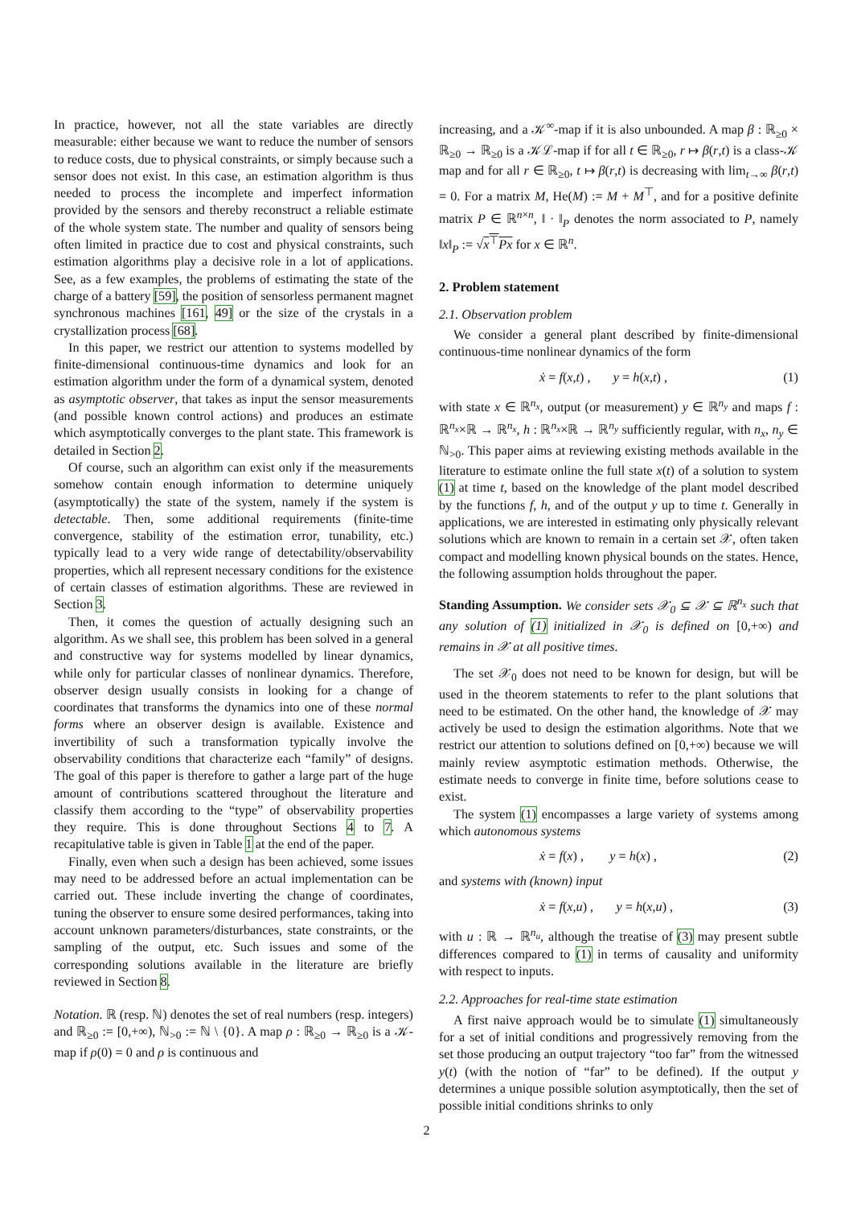In practice, however, not all the state variables are directly measurable: either because we want to reduce the number of sensors to reduce costs, due to physical constraints, or simply because such a sensor does not exist. In this case, an estimation algorithm is thus needed to process the incomplete and imperfect information provided by the sensors and thereby reconstruct a reliable estimate of the whole system state. The number and quality of sensors being often limited in practice due to cost and physical constraints, such estimation algorithms play a decisive role in a lot of applications. See, as a few examples, the problems of estimating the state of the charge of a battery [59], the position of sensorless permanent magnet synchronous machines [161, 49] or the size of the crystals in a crystallization process [68].
In this paper, we restrict our attention to systems modelled by finite-dimensional continuous-time dynamics and look for an estimation algorithm under the form of a dynamical system, denoted as asymptotic observer, that takes as input the sensor measurements (and possible known control actions) and produces an estimate which asymptotically converges to the plant state. This framework is detailed in Section 2.
Of course, such an algorithm can exist only if the measurements somehow contain enough information to determine uniquely (asymptotically) the state of the system, namely if the system is detectable. Then, some additional requirements (finite-time convergence, stability of the estimation error, tunability, etc.) typically lead to a very wide range of detectability/observability properties, which all represent necessary conditions for the existence of certain classes of estimation algorithms. These are reviewed in Section 3.
Then, it comes the question of actually designing such an algorithm. As we shall see, this problem has been solved in a general and constructive way for systems modelled by linear dynamics, while only for particular classes of nonlinear dynamics. Therefore, observer design usually consists in looking for a change of coordinates that transforms the dynamics into one of these normal forms where an observer design is available. Existence and invertibility of such a transformation typically involve the observability conditions that characterize each “family” of designs. The goal of this paper is therefore to gather a large part of the huge amount of contributions scattered throughout the literature and classify them according to the “type” of observability properties they require. This is done throughout Sections 4 to 7. A recapitulative table is given in Table 1 at the end of the paper.
Finally, even when such a design has been achieved, some issues may need to be addressed before an actual implementation can be carried out. These include inverting the change of coordinates, tuning the observer to ensure some desired performances, taking into account unknown parameters/disturbances, state constraints, or the sampling of the output, etc. Such issues and some of the corresponding solutions available in the literature are briefly reviewed in Section 8.
Notation. ℝ (resp. ℕ) denotes the set of real numbers (resp. integers) and ℝ<sub>≥0</sub> := [0,+∞), ℕ<sub>>0</sub> := ℕ \ {0}. A map ρ : ℝ<sub>≥0</sub> → ℝ<sub>≥0</sub> is a 𝒦-map if ρ(0) = 0 and ρ is continuous and
increasing, and a 𝒦<sup>∞</sup>-map if it is also unbounded. A map β : ℝ<sub>≥0</sub> × ℝ<sub>≥0</sub> → ℝ<sub>≥0</sub> is a 𝒦ℒ-map if for all t ∈ ℝ<sub>≥0</sub>, r ↦ β(r,t) is a class-𝒦 map and for all r ∈ ℝ<sub>≥0</sub>, t ↦ β(r,t) is decreasing with lim<sub>t→∞</sub> β(r,t) = 0. For a matrix M, He(M) := M + M<sup>⊤</sup>, and for a positive definite matrix P ∈ ℝ<sup>n×n</sup>, ‖ · ‖<sub>P</sub> denotes the norm associated to P, namely ‖x‖<sub>P</sub> := √x<sup>⊤</sup>Px for x ∈ ℝ<sup>n</sup>.
2. Problem statement
2.1. Observation problem
We consider a general plant described by finite-dimensional continuous-time nonlinear dynamics of the form
ẋ = f(x,t) , y = h(x,t) , (1)
with state x ∈ ℝ<sup>n<sub>x</sub></sup>, output (or measurement) y ∈ ℝ<sup>n<sub>y</sub></sup> and maps f : ℝ<sup>n<sub>x</sub></sup>×ℝ → ℝ<sup>n<sub>x</sub></sup>, h : ℝ<sup>n<sub>x</sub></sup>×ℝ → ℝ<sup>n<sub>y</sub></sup> sufficiently regular, with n<sub>x</sub>, n<sub>y</sub> ∈ ℕ<sub>>0</sub>. This paper aims at reviewing existing methods available in the literature to estimate online the full state x(t) of a solution to system (1) at time t, based on the knowledge of the plant model described by the functions f, h, and of the output y up to time t. Generally in applications, we are interested in estimating only physically relevant solutions which are known to remain in a certain set 𝒳, often taken compact and modelling known physical bounds on the states. Hence, the following assumption holds throughout the paper.
Standing Assumption. We consider sets 𝒳<sub>0</sub> ⊆ 𝒳 ⊆ ℝ<sup>n<sub>x</sub></sup> such that any solution of (1) initialized in 𝒳<sub>0</sub> is defined on [0,+∞) and remains in 𝒳 at all positive times.
The set 𝒳<sub>0</sub> does not need to be known for design, but will be used in the theorem statements to refer to the plant solutions that need to be estimated. On the other hand, the knowledge of 𝒳 may actively be used to design the estimation algorithms. Note that we restrict our attention to solutions defined on [0,+∞) because we will mainly review asymptotic estimation methods. Otherwise, the estimate needs to converge in finite time, before solutions cease to exist.
The system (1) encompasses a large variety of systems among which autonomous systems
ẋ = f(x) , y = h(x) , (2)
and systems with (known) input
ẋ = f(x,u) , y = h(x,u) , (3)
with u : ℝ → ℝ<sup>n<sub>u</sub></sup>, although the treatise of (3) may present subtle differences compared to (1) in terms of causality and uniformity with respect to inputs.
2.2. Approaches for real-time state estimation
A first naive approach would be to simulate (1) simultaneously for a set of initial conditions and progressively removing from the set those producing an output trajectory “too far” from the witnessed y(t) (with the notion of “far” to be defined). If the output y determines a unique possible solution asymptotically, then the set of possible initial conditions shrinks to only
2